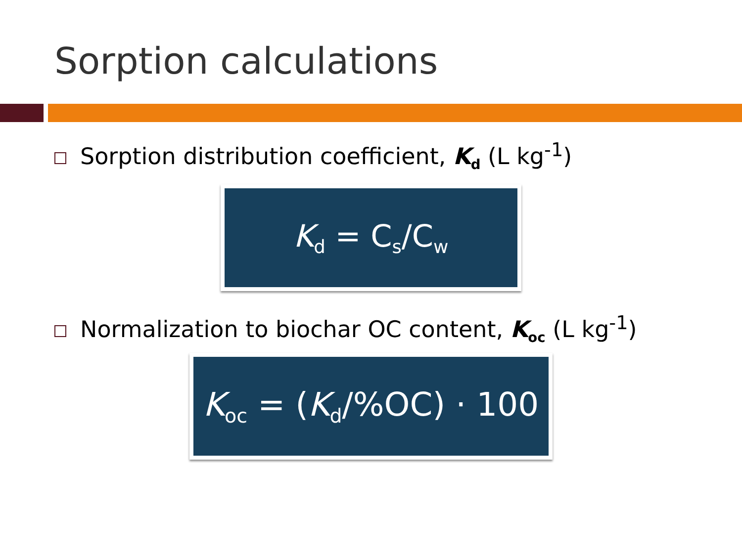Sorption calculations
Sorption distribution coefficient, K<sub>d</sub> (L kg<sup>-1</sup>)
K<sub>d</sub> = C<sub>s</sub>/C<sub>w</sub>
Normalization to biochar OC content, K<sub>oc</sub> (L kg<sup>-1</sup>)
K<sub>oc</sub> = (K<sub>d</sub>/%OC) · 100